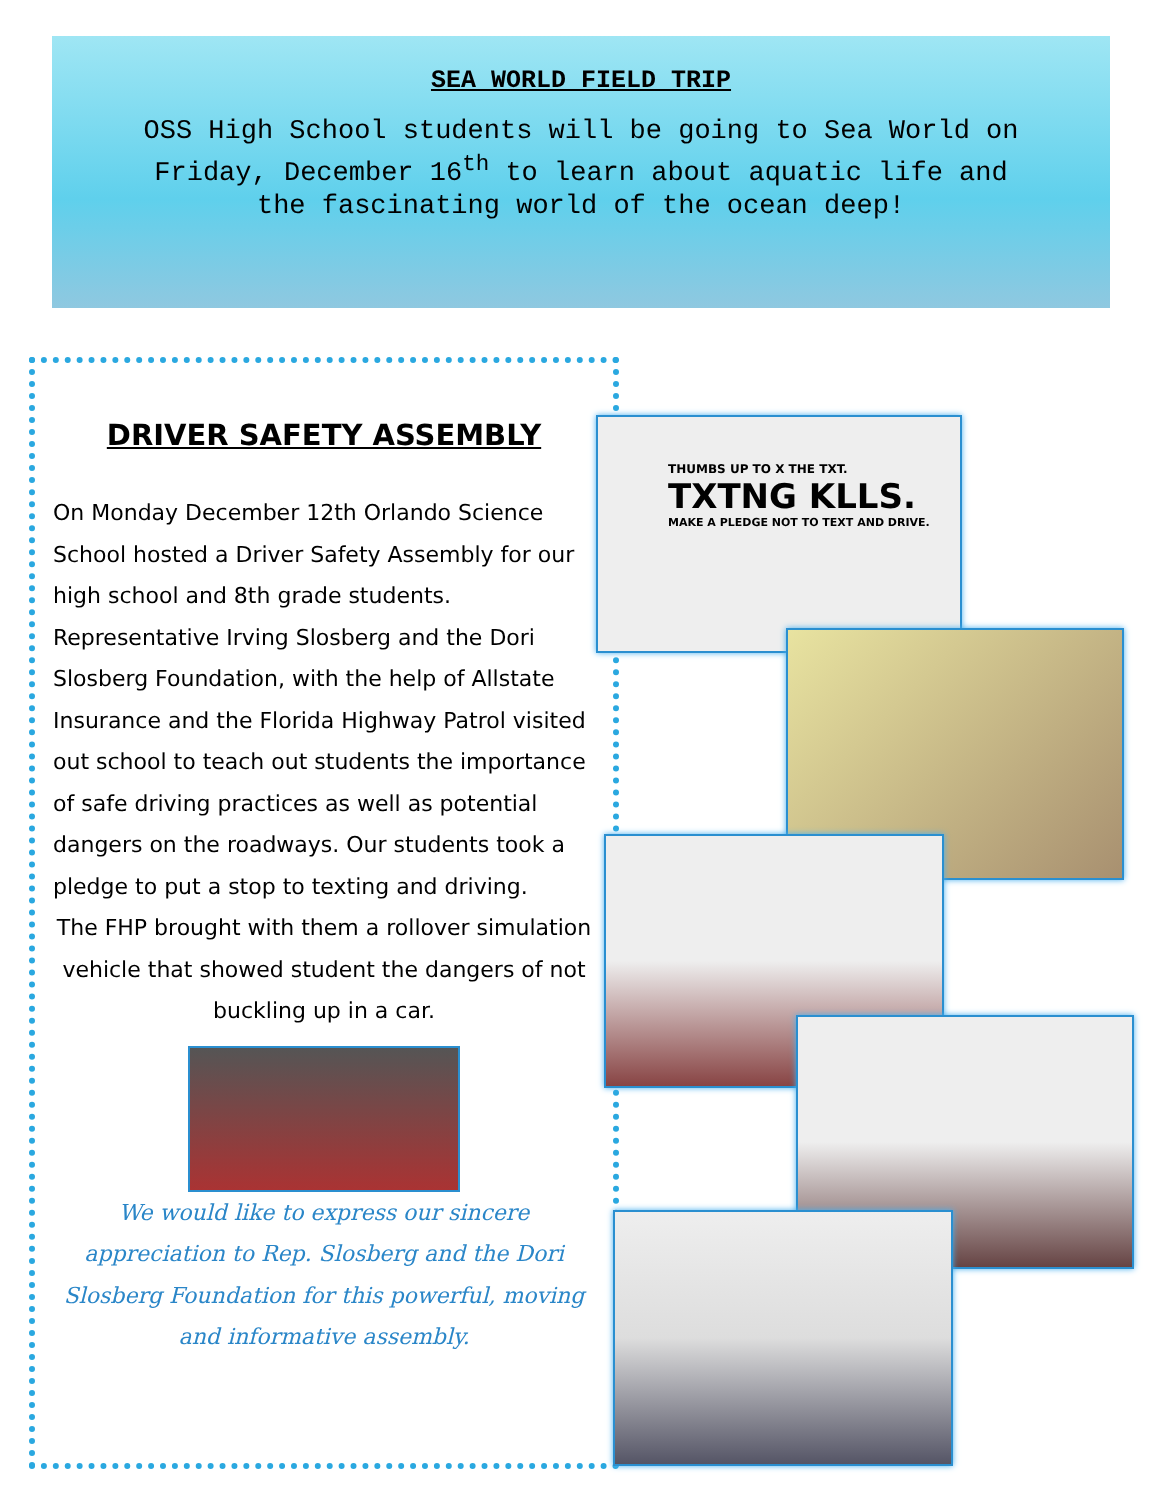SEA WORLD FIELD TRIP
OSS High School students will be going to Sea World on Friday, December 16<sup>th</sup> to learn about aquatic life and the fascinating world of the ocean deep!
DRIVER SAFETY ASSEMBLY
On Monday December 12th Orlando Science School hosted a Driver Safety Assembly for our high school and 8th grade students. Representative Irving Slosberg and the Dori Slosberg Foundation, with the help of Allstate Insurance and the Florida Highway Patrol visited out school to teach out students the importance of safe driving practices as well as potential dangers on the roadways. Our students took a pledge to put a stop to texting and driving.
The FHP brought with them a rollover simulation vehicle that showed student the dangers of not buckling up in a car.
We would like to express our sincere appreciation to Rep. Slosberg and the Dori Slosberg Foundation for this powerful, moving and informative assembly.
THUMBS UP TO X THE TXT.
TXTNG KLLS.
MAKE A PLEDGE NOT TO TEXT AND DRIVE.